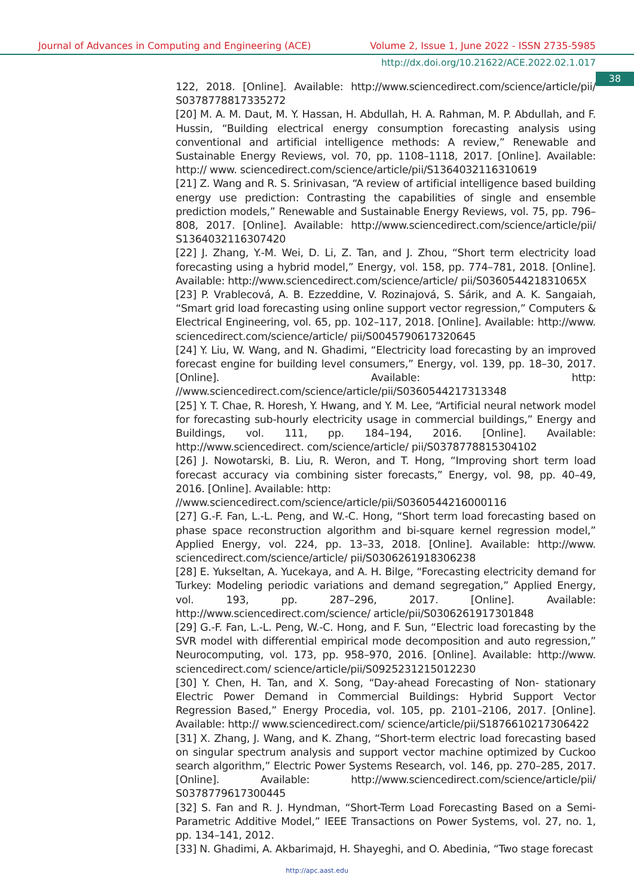Journal of Advances in Computing and Engineering (ACE) Volume 2, Issue 1, June 2022 - ISSN 2735-5985
http://dx.doi.org/10.21622/ACE.2022.02.1.017
38
122, 2018. [Online]. Available: http://www.sciencedirect.com/science/article/pii/ S0378778817335272
[20] M. A. M. Daut, M. Y. Hassan, H. Abdullah, H. A. Rahman, M. P. Abdullah, and F. Hussin, “Building electrical energy consumption forecasting analysis using conventional and artificial intelligence methods: A review,” Renewable and Sustainable Energy Reviews, vol. 70, pp. 1108–1118, 2017. [Online]. Available: http:// www. sciencedirect.com/science/article/pii/S1364032116310619
[21] Z. Wang and R. S. Srinivasan, “A review of artificial intelligence based building energy use prediction: Contrasting the capabilities of single and ensemble prediction models,” Renewable and Sustainable Energy Reviews, vol. 75, pp. 796–808, 2017. [Online]. Available: http://www.sciencedirect.com/science/article/pii/ S1364032116307420
[22] J. Zhang, Y.-M. Wei, D. Li, Z. Tan, and J. Zhou, “Short term electricity load forecasting using a hybrid model,” Energy, vol. 158, pp. 774–781, 2018. [Online]. Available: http://www.sciencedirect.com/science/article/ pii/S036054421831065X
[23] P. Vrablecová, A. B. Ezzeddine, V. Rozinajová, S. Sárik, and A. K. Sangaiah, “Smart grid load forecasting using online support vector regression,” Computers & Electrical Engineering, vol. 65, pp. 102–117, 2018. [Online]. Available: http://www. sciencedirect.com/science/article/ pii/S0045790617320645
[24] Y. Liu, W. Wang, and N. Ghadimi, “Electricity load forecasting by an improved forecast engine for building level consumers,” Energy, vol. 139, pp. 18–30, 2017. [Online]. Available: http: //www.sciencedirect.com/science/article/pii/S0360544217313348
[25] Y. T. Chae, R. Horesh, Y. Hwang, and Y. M. Lee, “Artificial neural network model for forecasting sub-hourly electricity usage in commercial buildings,” Energy and Buildings, vol. 111, pp. 184–194, 2016. [Online]. Available: http://www.sciencedirect. com/science/article/ pii/S0378778815304102
[26] J. Nowotarski, B. Liu, R. Weron, and T. Hong, “Improving short term load forecast accuracy via combining sister forecasts,” Energy, vol. 98, pp. 40–49, 2016. [Online]. Available: http:
//www.sciencedirect.com/science/article/pii/S0360544216000116
[27] G.-F. Fan, L.-L. Peng, and W.-C. Hong, “Short term load forecasting based on phase space reconstruction algorithm and bi-square kernel regression model,” Applied Energy, vol. 224, pp. 13–33, 2018. [Online]. Available: http://www. sciencedirect.com/science/article/ pii/S0306261918306238
[28] E. Yukseltan, A. Yucekaya, and A. H. Bilge, “Forecasting electricity demand for Turkey: Modeling periodic variations and demand segregation,” Applied Energy, vol. 193, pp. 287–296, 2017. [Online]. Available: http://www.sciencedirect.com/science/ article/pii/S0306261917301848
[29] G.-F. Fan, L.-L. Peng, W.-C. Hong, and F. Sun, “Electric load forecasting by the SVR model with differential empirical mode decomposition and auto regression,” Neurocomputing, vol. 173, pp. 958–970, 2016. [Online]. Available: http://www. sciencedirect.com/ science/article/pii/S0925231215012230
[30] Y. Chen, H. Tan, and X. Song, “Day-ahead Forecasting of Non- stationary Electric Power Demand in Commercial Buildings: Hybrid Support Vector Regression Based,” Energy Procedia, vol. 105, pp. 2101–2106, 2017. [Online]. Available: http:// www.sciencedirect.com/ science/article/pii/S1876610217306422
[31] X. Zhang, J. Wang, and K. Zhang, “Short-term electric load forecasting based on singular spectrum analysis and support vector machine optimized by Cuckoo search algorithm,” Electric Power Systems Research, vol. 146, pp. 270–285, 2017. [Online]. Available: http://www.sciencedirect.com/science/article/pii/ S0378779617300445
[32] S. Fan and R. J. Hyndman, “Short-Term Load Forecasting Based on a Semi-Parametric Additive Model,” IEEE Transactions on Power Systems, vol. 27, no. 1, pp. 134–141, 2012.
[33] N. Ghadimi, A. Akbarimajd, H. Shayeghi, and O. Abedinia, “Two stage forecast
http://apc.aast.edu